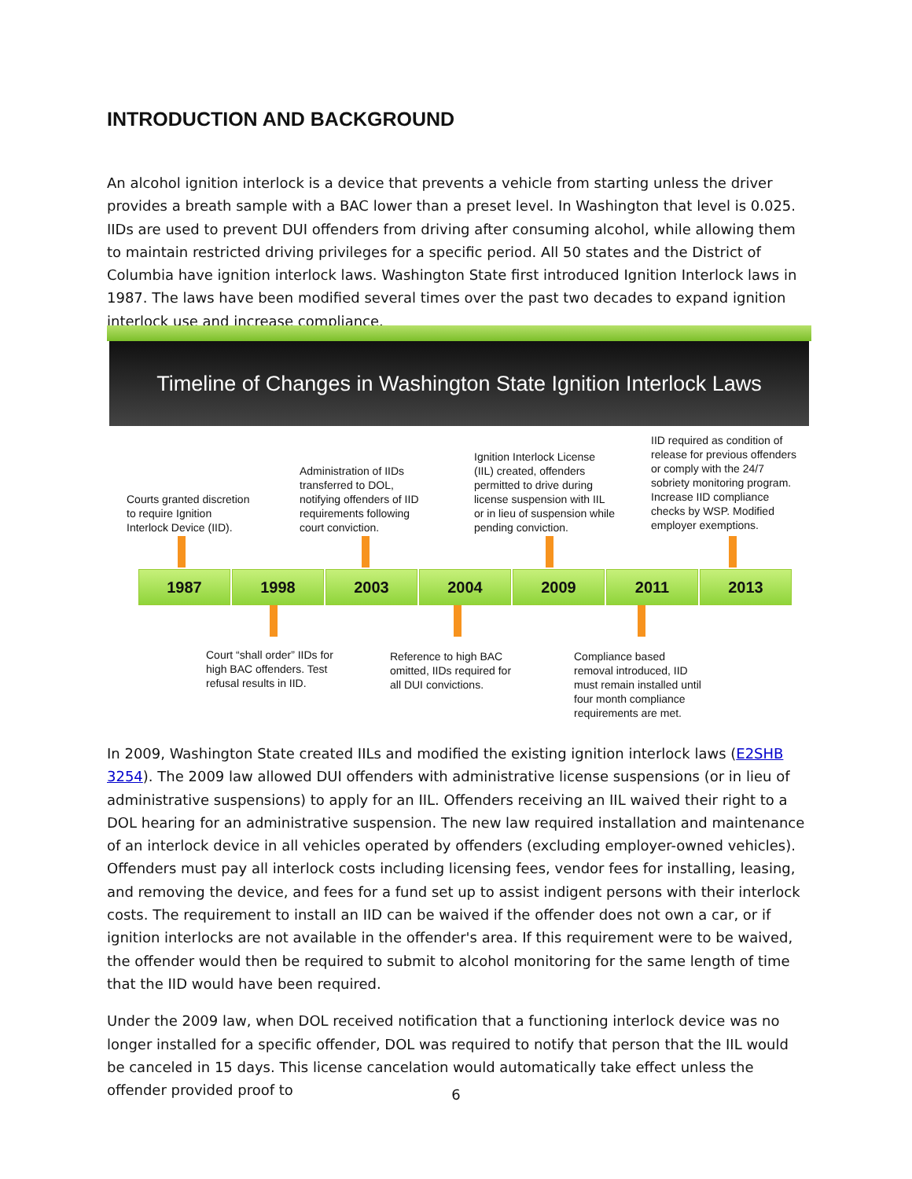INTRODUCTION AND BACKGROUND
An alcohol ignition interlock is a device that prevents a vehicle from starting unless the driver provides a breath sample with a BAC lower than a preset level. In Washington that level is 0.025. IIDs are used to prevent DUI offenders from driving after consuming alcohol, while allowing them to maintain restricted driving privileges for a specific period. All 50 states and the District of Columbia have ignition interlock laws. Washington State first introduced Ignition Interlock laws in 1987. The laws have been modified several times over the past two decades to expand ignition interlock use and increase compliance.
Timeline of Changes in Washington State Ignition Interlock Laws
Courts granted discretion
to require Ignition
Interlock Device (IID).
Administration of IIDs
transferred to DOL,
notifying offenders of IID
requirements following
court conviction.
Ignition Interlock License
(IIL) created, offenders
permitted to drive during
license suspension with IIL
or in lieu of suspension while
pending conviction.
IID required as condition of
release for previous offenders
or comply with the 24/7
sobriety monitoring program.
Increase IID compliance
checks by WSP. Modified
employer exemptions.
1987 1998 2003 2004 2009 2011 2013
Court “shall order” IIDs for
high BAC offenders. Test
refusal results in IID.
Reference to high BAC
omitted, IIDs required for
all DUI convictions.
Compliance based
removal introduced, IID
must remain installed until
four month compliance
requirements are met.
In 2009, Washington State created IILs and modified the existing ignition interlock laws (E2SHB 3254). The 2009 law allowed DUI offenders with administrative license suspensions (or in lieu of administrative suspensions) to apply for an IIL. Offenders receiving an IIL waived their right to a DOL hearing for an administrative suspension. The new law required installation and maintenance of an interlock device in all vehicles operated by offenders (excluding employer-owned vehicles). Offenders must pay all interlock costs including licensing fees, vendor fees for installing, leasing, and removing the device, and fees for a fund set up to assist indigent persons with their interlock costs. The requirement to install an IID can be waived if the offender does not own a car, or if ignition interlocks are not available in the offender's area. If this requirement were to be waived, the offender would then be required to submit to alcohol monitoring for the same length of time that the IID would have been required.
Under the 2009 law, when DOL received notification that a functioning interlock device was no longer installed for a specific offender, DOL was required to notify that person that the IIL would be canceled in 15 days. This license cancelation would automatically take effect unless the offender provided proof to
6